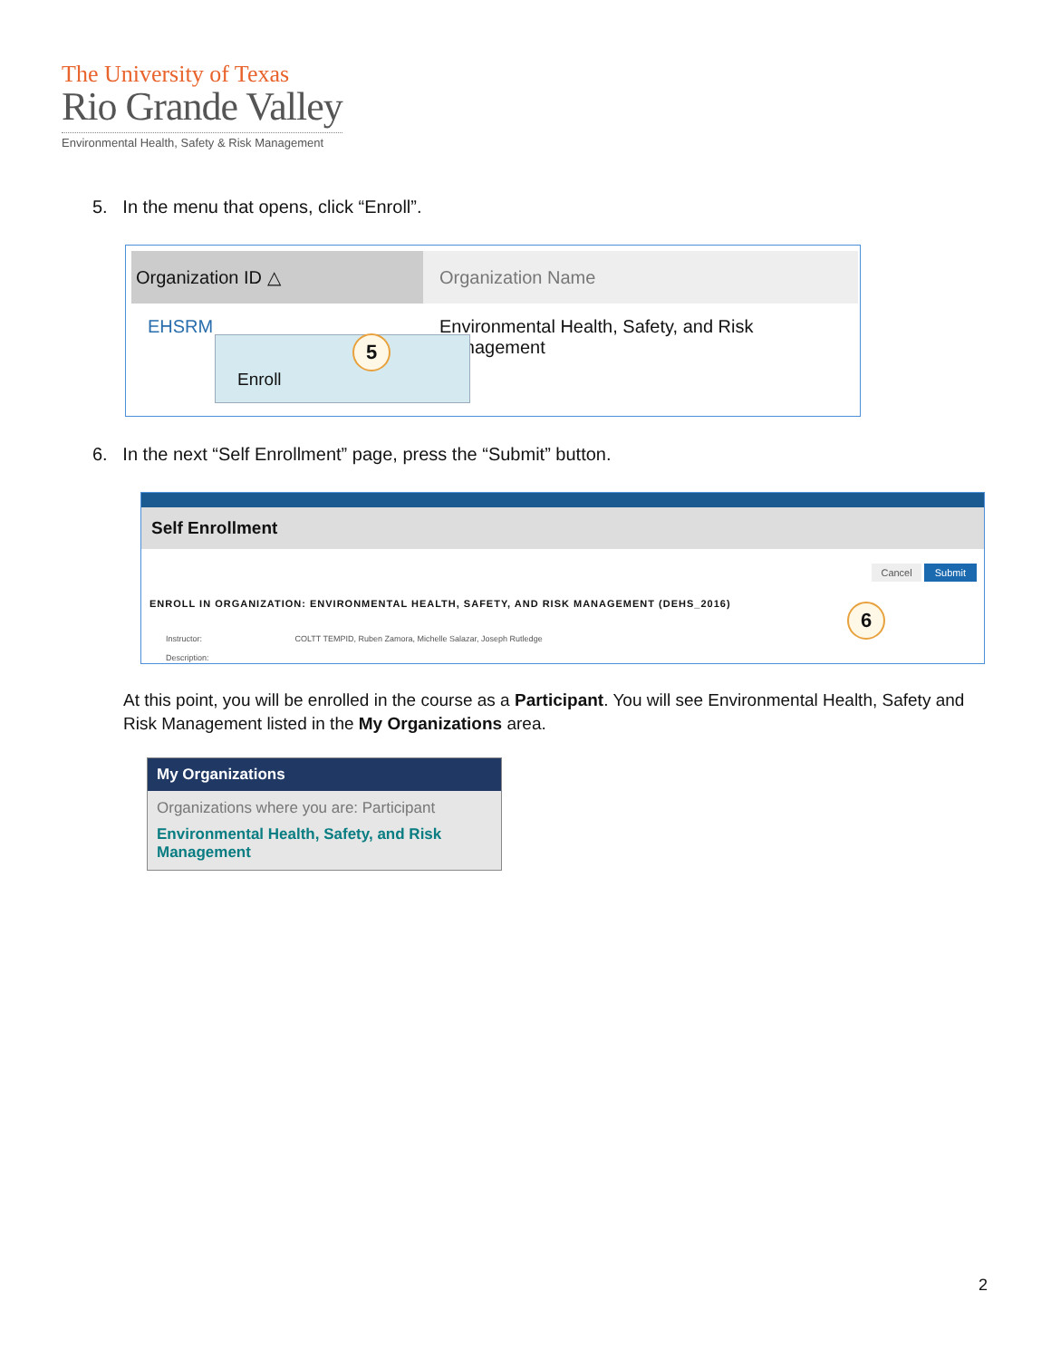The University of Texas
Rio Grande Valley
Environmental Health, Safety & Risk Management
5. In the menu that opens, click “Enroll”.
Organization ID △ Organization Name
EHSRM
Environmental Health, Safety, and Risk Management
Enroll 5
6. In the next “Self Enrollment” page, press the “Submit” button.
Self Enrollment
Cancel Submit
ENROLL IN ORGANIZATION: ENVIRONMENTAL HEALTH, SAFETY, AND RISK MANAGEMENT (DEHS_2016)
Instructor: COLTT TEMPID, Ruben Zamora, Michelle Salazar, Joseph Rutledge
Description:
6
At this point, you will be enrolled in the course as a Participant. You will see Environmental Health, Safety and Risk Management listed in the My Organizations area.
My Organizations
Organizations where you are: Participant
Environmental Health, Safety, and Risk Management
2